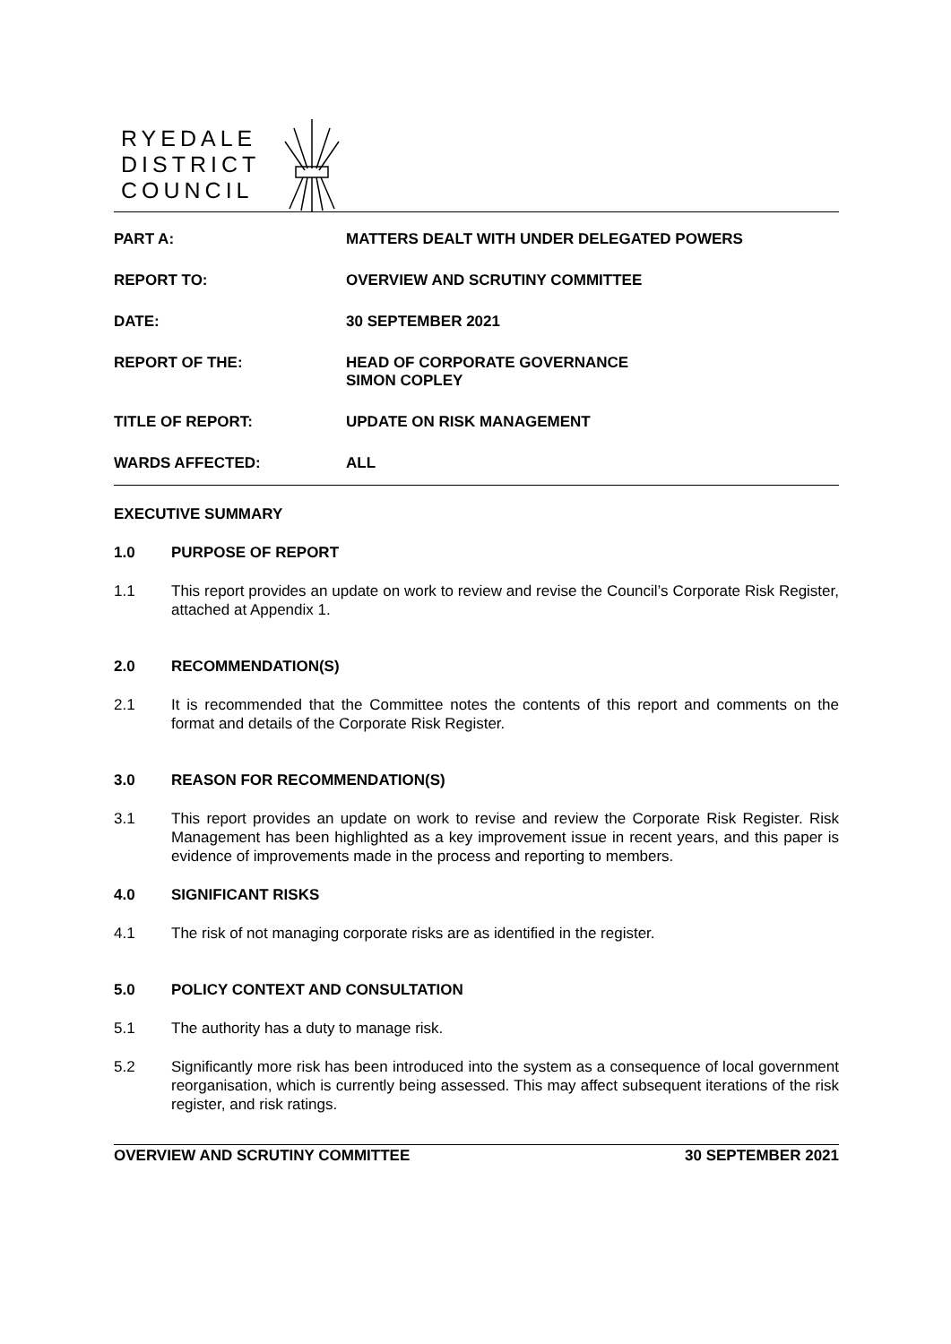RYEDALE
DISTRICT
COUNCIL
| PART A: | MATTERS DEALT WITH UNDER DELEGATED POWERS |
| REPORT TO: | OVERVIEW AND SCRUTINY COMMITTEE |
| DATE: | 30 SEPTEMBER 2021 |
| REPORT OF THE: | HEAD OF CORPORATE GOVERNANCE SIMON COPLEY |
| TITLE OF REPORT: | UPDATE ON RISK MANAGEMENT |
| WARDS AFFECTED: | ALL |
EXECUTIVE SUMMARY
1.0 PURPOSE OF REPORT
1.1 This report provides an update on work to review and revise the Council’s Corporate Risk Register, attached at Appendix 1.
2.0 RECOMMENDATION(S)
2.1 It is recommended that the Committee notes the contents of this report and comments on the format and details of the Corporate Risk Register.
3.0 REASON FOR RECOMMENDATION(S)
3.1 This report provides an update on work to revise and review the Corporate Risk Register. Risk Management has been highlighted as a key improvement issue in recent years, and this paper is evidence of improvements made in the process and reporting to members.
4.0 SIGNIFICANT RISKS
4.1 The risk of not managing corporate risks are as identified in the register.
5.0 POLICY CONTEXT AND CONSULTATION
5.1 The authority has a duty to manage risk.
5.2 Significantly more risk has been introduced into the system as a consequence of local government reorganisation, which is currently being assessed. This may affect subsequent iterations of the risk register, and risk ratings.
OVERVIEW AND SCRUTINY COMMITTEE 30 SEPTEMBER 2021